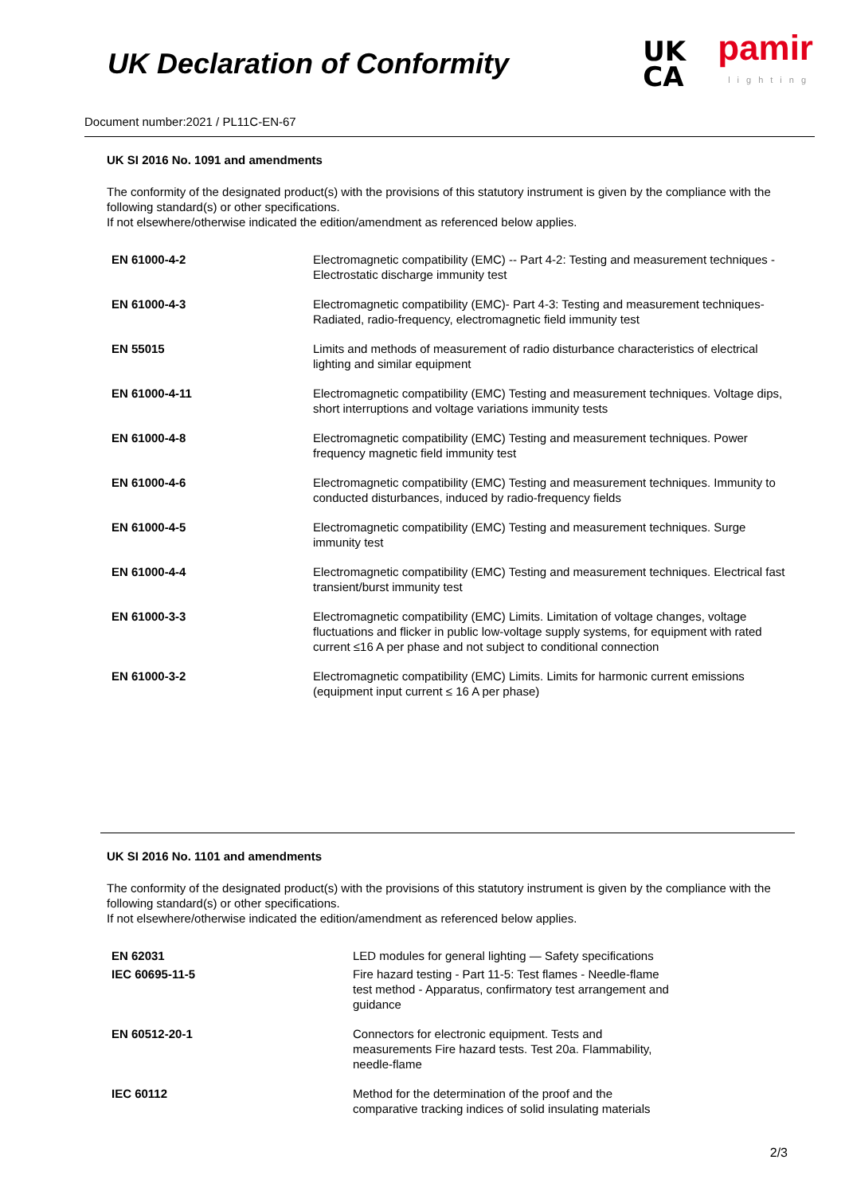UK Declaration of Conformity
UK
CA
pamir
lighting
Document number:2021 / PL11C-EN-67
UK SI 2016 No. 1091 and amendments
The conformity of the designated product(s) with the provisions of this statutory instrument is given by the compliance with the following standard(s) or other specifications.
If not elsewhere/otherwise indicated the edition/amendment as referenced below applies.
| EN 61000-4-2 | Electromagnetic compatibility (EMC) -- Part 4-2: Testing and measurement techniques - Electrostatic discharge immunity test |
| EN 61000-4-3 | Electromagnetic compatibility (EMC)- Part 4-3: Testing and measurement techniques- Radiated, radio-frequency, electromagnetic field immunity test |
| EN 55015 | Limits and methods of measurement of radio disturbance characteristics of electrical lighting and similar equipment |
| EN 61000-4-11 | Electromagnetic compatibility (EMC) Testing and measurement techniques. Voltage dips, short interruptions and voltage variations immunity tests |
| EN 61000-4-8 | Electromagnetic compatibility (EMC) Testing and measurement techniques. Power frequency magnetic field immunity test |
| EN 61000-4-6 | Electromagnetic compatibility (EMC) Testing and measurement techniques. Immunity to conducted disturbances, induced by radio-frequency fields |
| EN 61000-4-5 | Electromagnetic compatibility (EMC) Testing and measurement techniques. Surge immunity test |
| EN 61000-4-4 | Electromagnetic compatibility (EMC) Testing and measurement techniques. Electrical fast transient/burst immunity test |
| EN 61000-3-3 | Electromagnetic compatibility (EMC) Limits. Limitation of voltage changes, voltage fluctuations and flicker in public low-voltage supply systems, for equipment with rated current ≤16 A per phase and not subject to conditional connection |
| EN 61000-3-2 | Electromagnetic compatibility (EMC) Limits. Limits for harmonic current emissions (equipment input current ≤ 16 A per phase) |
UK SI 2016 No. 1101 and amendments
The conformity of the designated product(s) with the provisions of this statutory instrument is given by the compliance with the following standard(s) or other specifications.
If not elsewhere/otherwise indicated the edition/amendment as referenced below applies.
| EN 62031 | LED modules for general lighting — Safety specifications |
| IEC 60695-11-5 | Fire hazard testing - Part 11-5: Test flames - Needle-flame test method - Apparatus, confirmatory test arrangement and guidance |
| EN 60512-20-1 | Connectors for electronic equipment. Tests and measurements Fire hazard tests. Test 20a. Flammability, needle-flame |
| IEC 60112 | Method for the determination of the proof and the comparative tracking indices of solid insulating materials |
2/3